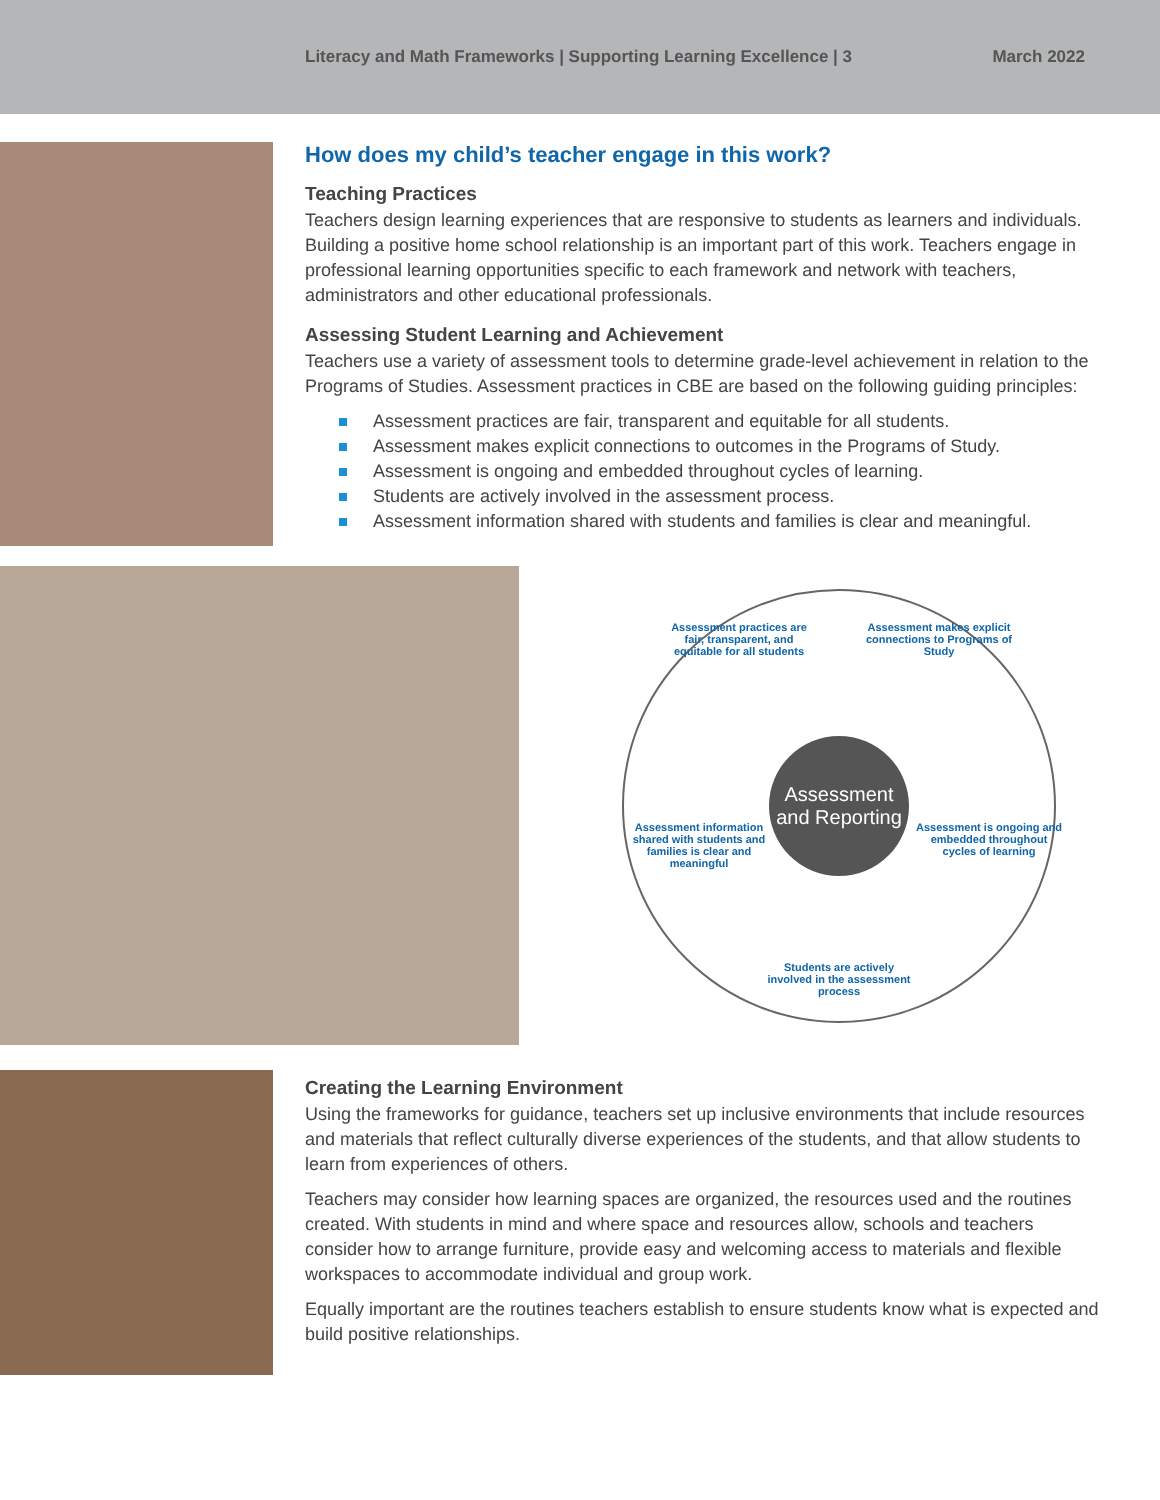Literacy and Math Frameworks | Supporting Learning Excellence | 3 March 2022
How does my child’s teacher engage in this work?
Teaching Practices
Teachers design learning experiences that are responsive to students as learners and individuals. Building a positive home school relationship is an important part of this work. Teachers engage in professional learning opportunities specific to each framework and network with teachers, administrators and other educational professionals.
Assessing Student Learning and Achievement
Teachers use a variety of assessment tools to determine grade-level achievement in relation to the Programs of Studies. Assessment practices in CBE are based on the following guiding principles:
Assessment practices are fair, transparent and equitable for all students.
Assessment makes explicit connections to outcomes in the Programs of Study.
Assessment is ongoing and embedded throughout cycles of learning.
Students are actively involved in the assessment process.
Assessment information shared with students and families is clear and meaningful.
Assessment practices are fair, transparent, and equitable for all students
Assessment makes explicit connections to Programs of Study
Assessment is ongoing and embedded throughout cycles of learning
Students are actively involved in the assessment process
Assessment information shared with students and families is clear and meaningful
Assessment and Reporting
Creating the Learning Environment
Using the frameworks for guidance, teachers set up inclusive environments that include resources and materials that reflect culturally diverse experiences of the students, and that allow students to learn from experiences of others.
Teachers may consider how learning spaces are organized, the resources used and the routines created. With students in mind and where space and resources allow, schools and teachers consider how to arrange furniture, provide easy and welcoming access to materials and flexible workspaces to accommodate individual and group work.
Equally important are the routines teachers establish to ensure students know what is expected and build positive relationships.